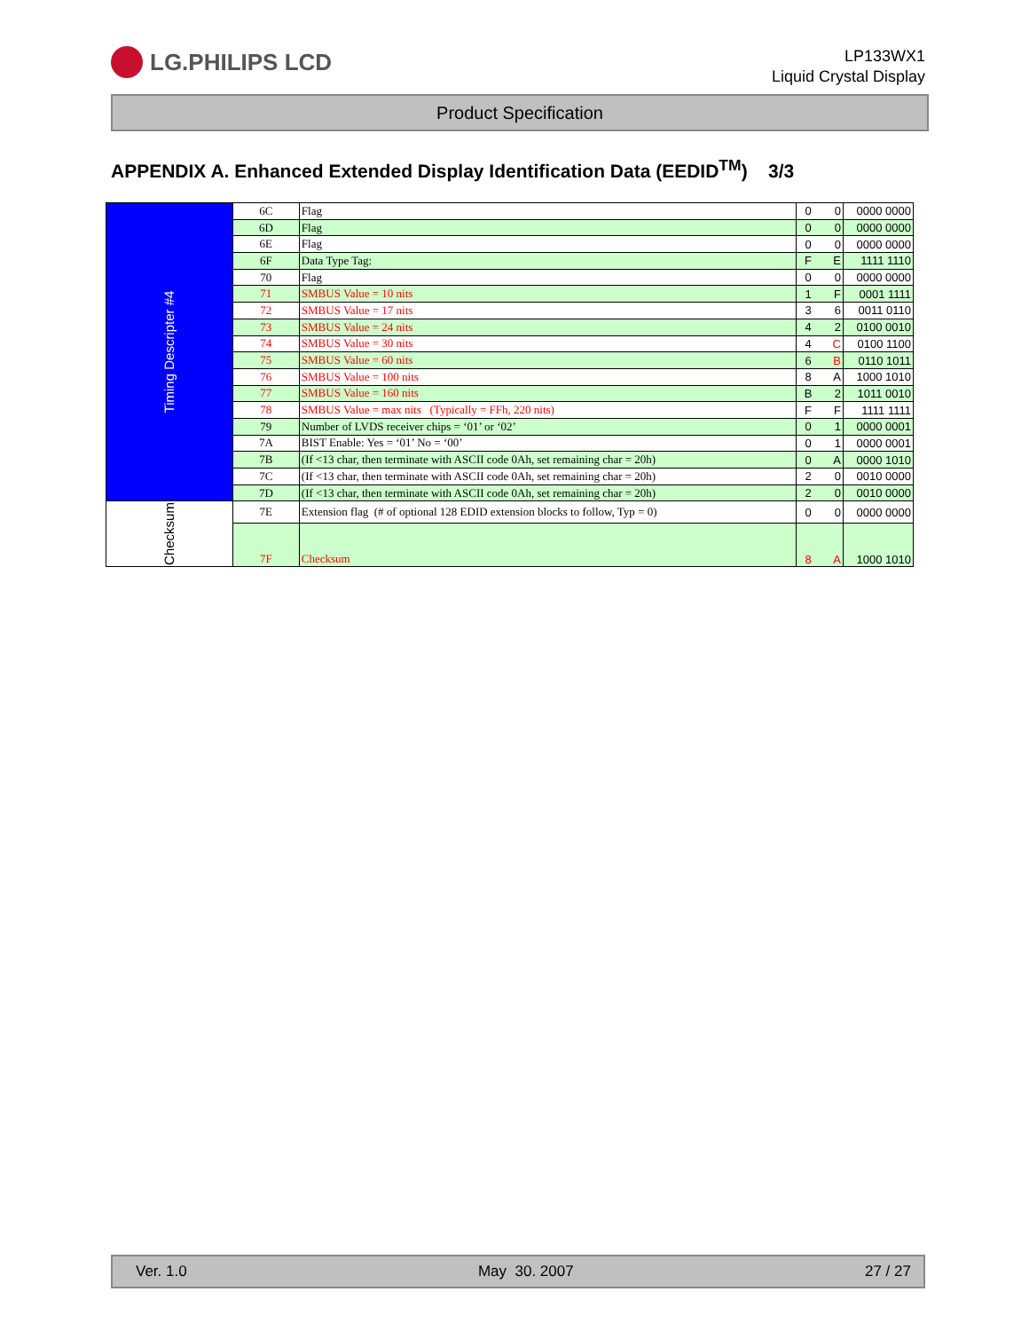LG.PHILIPS LCD
LP133WX1
Liquid Crystal Display
Product Specification
APPENDIX A. Enhanced Extended Display Identification Data (EEDID<sup>TM</sup>) 3/3
| Timing Descripter #4 | 6C | Flag | 0 | 0 | 0000 0000 |
| | 6D | Flag | 0 | 0 | 0000 0000 |
| | 6E | Flag | 0 | 0 | 0000 0000 |
| | 6F | Data Type Tag: | F | E | 1111 1110 |
| | 70 | Flag | 0 | 0 | 0000 0000 |
| | 71 | SMBUS Value = 10 nits | 1 | F | 0001 1111 |
| | 72 | SMBUS Value = 17 nits | 3 | 6 | 0011 0110 |
| | 73 | SMBUS Value = 24 nits | 4 | 2 | 0100 0010 |
| | 74 | SMBUS Value = 30 nits | 4 | C | 0100 1100 |
| | 75 | SMBUS Value = 60 nits | 6 | B | 0110 1011 |
| | 76 | SMBUS Value = 100 nits | 8 | A | 1000 1010 |
| | 77 | SMBUS Value = 160 nits | B | 2 | 1011 0010 |
| | 78 | SMBUS Value = max nits (Typically = FFh, 220 nits) | F | F | 1111 1111 |
| | 79 | Number of LVDS receiver chips = ‘01’ or ‘02’ | 0 | 1 | 0000 0001 |
| | 7A | BIST Enable: Yes = ‘01’ No = ‘00’ | 0 | 1 | 0000 0001 |
| | 7B | (If <13 char, then terminate with ASCII code 0Ah, set remaining char = 20h) | 0 | A | 0000 1010 |
| | 7C | (If <13 char, then terminate with ASCII code 0Ah, set remaining char = 20h) | 2 | 0 | 0010 0000 |
| | 7D | (If <13 char, then terminate with ASCII code 0Ah, set remaining char = 20h) | 2 | 0 | 0010 0000 |
| Checksum | 7E | Extension flag (# of optional 128 EDID extension blocks to follow, Typ = 0) | 0 | 0 | 0000 0000 |
| | 7F | Checksum | 8 | A | 1000 1010 |
Ver. 1.0 May 30. 2007 27 / 27